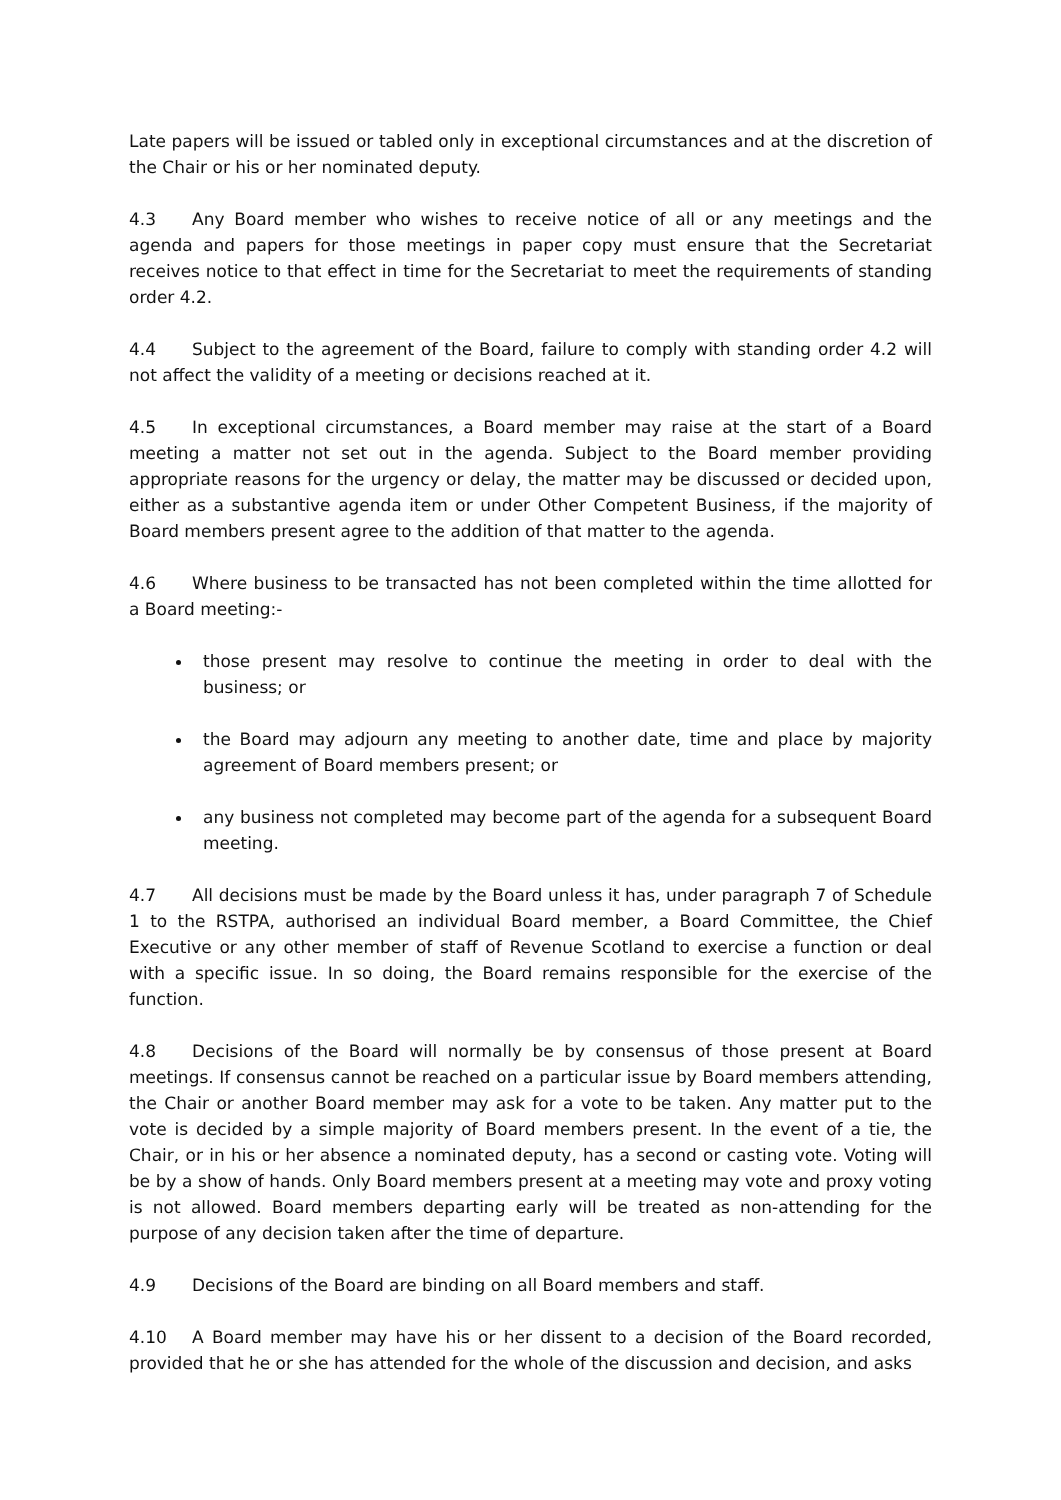Late papers will be issued or tabled only in exceptional circumstances and at the discretion of the Chair or his or her nominated deputy.
4.3 Any Board member who wishes to receive notice of all or any meetings and the agenda and papers for those meetings in paper copy must ensure that the Secretariat receives notice to that effect in time for the Secretariat to meet the requirements of standing order 4.2.
4.4 Subject to the agreement of the Board, failure to comply with standing order 4.2 will not affect the validity of a meeting or decisions reached at it.
4.5 In exceptional circumstances, a Board member may raise at the start of a Board meeting a matter not set out in the agenda. Subject to the Board member providing appropriate reasons for the urgency or delay, the matter may be discussed or decided upon, either as a substantive agenda item or under Other Competent Business, if the majority of Board members present agree to the addition of that matter to the agenda.
4.6 Where business to be transacted has not been completed within the time allotted for a Board meeting:-
those present may resolve to continue the meeting in order to deal with the business; or
the Board may adjourn any meeting to another date, time and place by majority agreement of Board members present; or
any business not completed may become part of the agenda for a subsequent Board meeting.
4.7 All decisions must be made by the Board unless it has, under paragraph 7 of Schedule 1 to the RSTPA, authorised an individual Board member, a Board Committee, the Chief Executive or any other member of staff of Revenue Scotland to exercise a function or deal with a specific issue. In so doing, the Board remains responsible for the exercise of the function.
4.8 Decisions of the Board will normally be by consensus of those present at Board meetings. If consensus cannot be reached on a particular issue by Board members attending, the Chair or another Board member may ask for a vote to be taken. Any matter put to the vote is decided by a simple majority of Board members present. In the event of a tie, the Chair, or in his or her absence a nominated deputy, has a second or casting vote. Voting will be by a show of hands. Only Board members present at a meeting may vote and proxy voting is not allowed. Board members departing early will be treated as non-attending for the purpose of any decision taken after the time of departure.
4.9 Decisions of the Board are binding on all Board members and staff.
4.10 A Board member may have his or her dissent to a decision of the Board recorded, provided that he or she has attended for the whole of the discussion and decision, and asks